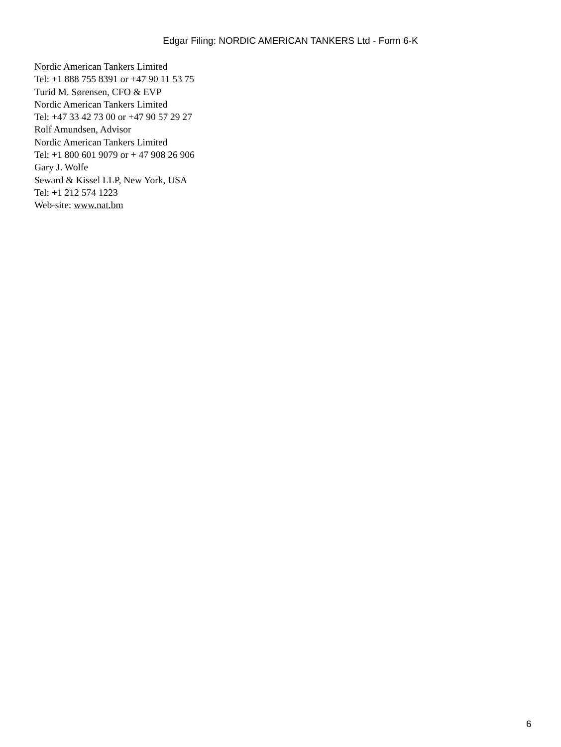Edgar Filing: NORDIC AMERICAN TANKERS Ltd - Form 6-K
Nordic American Tankers Limited
Tel: +1 888 755 8391 or +47 90 11 53 75
Turid M. Sørensen, CFO & EVP
Nordic American Tankers Limited
Tel: +47 33 42 73 00 or +47 90 57 29 27
Rolf Amundsen, Advisor
Nordic American Tankers Limited
Tel: +1 800 601 9079 or + 47 908 26 906
Gary J. Wolfe
Seward & Kissel LLP, New York, USA
Tel: +1 212 574 1223
Web-site: www.nat.bm
6